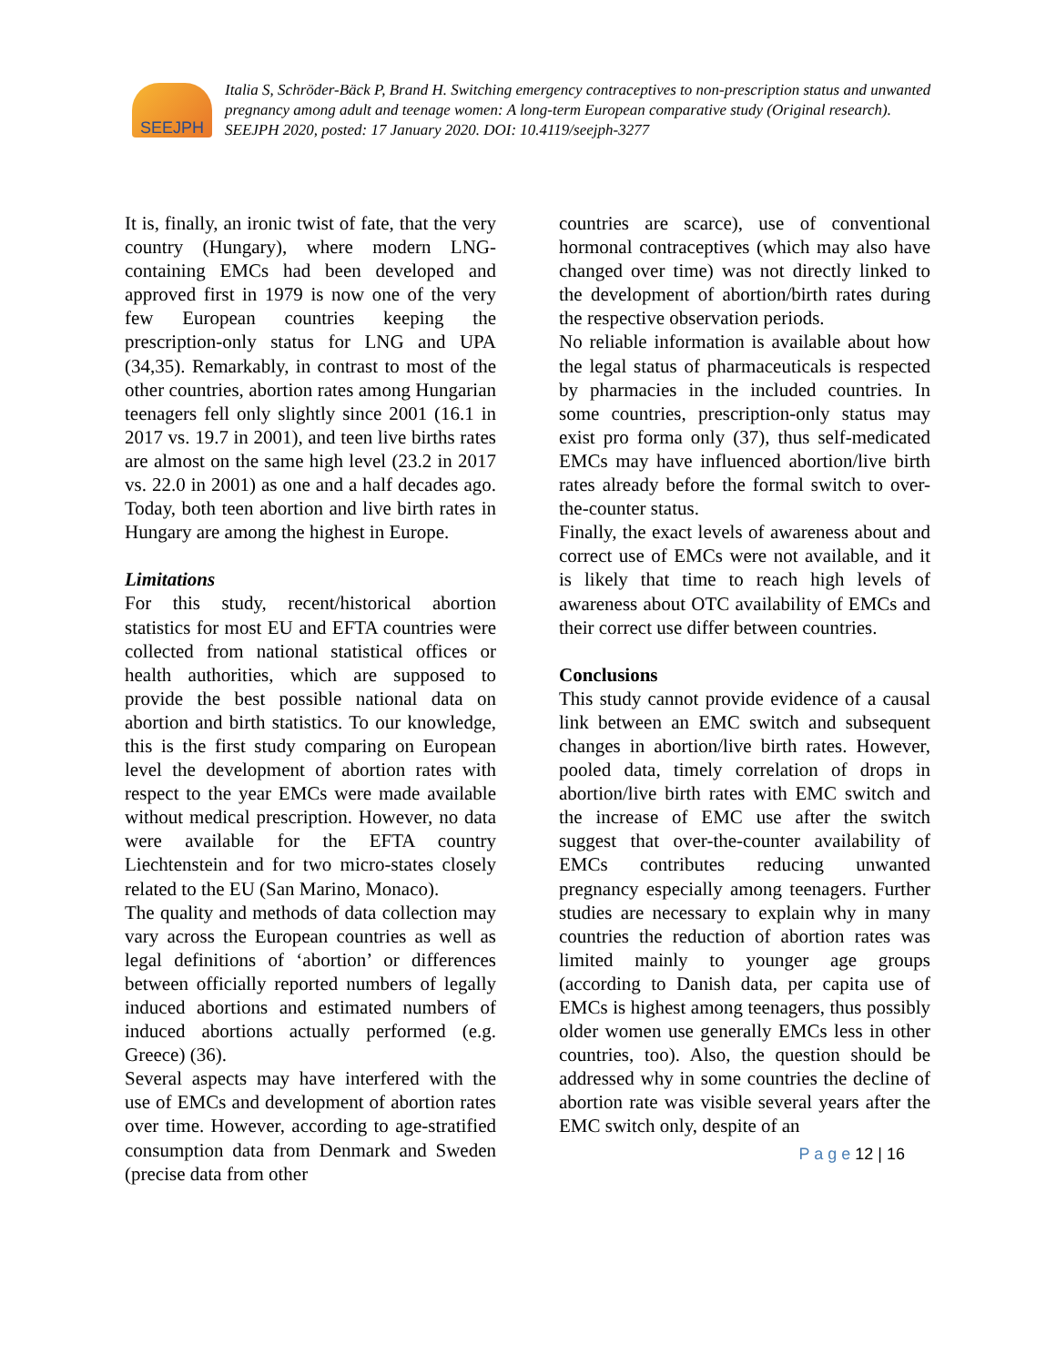SEEJPH
Italia S, Schröder-Bäck P, Brand H. Switching emergency contraceptives to non-prescription status and unwanted pregnancy among adult and teenage women: A long-term European comparative study (Original research). SEEJPH 2020, posted: 17 January 2020. DOI: 10.4119/seejph-3277
It is, finally, an ironic twist of fate, that the very country (Hungary), where modern LNG-containing EMCs had been developed and approved first in 1979 is now one of the very few European countries keeping the prescription-only status for LNG and UPA (34,35). Remarkably, in contrast to most of the other countries, abortion rates among Hungarian teenagers fell only slightly since 2001 (16.1 in 2017 vs. 19.7 in 2001), and teen live births rates are almost on the same high level (23.2 in 2017 vs. 22.0 in 2001) as one and a half decades ago. Today, both teen abortion and live birth rates in Hungary are among the highest in Europe.
Limitations
For this study, recent/historical abortion statistics for most EU and EFTA countries were collected from national statistical offices or health authorities, which are supposed to provide the best possible national data on abortion and birth statistics. To our knowledge, this is the first study comparing on European level the development of abortion rates with respect to the year EMCs were made available without medical prescription. However, no data were available for the EFTA country Liechtenstein and for two micro-states closely related to the EU (San Marino, Monaco).
The quality and methods of data collection may vary across the European countries as well as legal definitions of ‘abortion’ or differences between officially reported numbers of legally induced abortions and estimated numbers of induced abortions actually performed (e.g. Greece) (36).
Several aspects may have interfered with the use of EMCs and development of abortion rates over time. However, according to age-stratified consumption data from Denmark and Sweden (precise data from other
countries are scarce), use of conventional hormonal contraceptives (which may also have changed over time) was not directly linked to the development of abortion/birth rates during the respective observation periods.
No reliable information is available about how the legal status of pharmaceuticals is respected by pharmacies in the included countries. In some countries, prescription-only status may exist pro forma only (37), thus self-medicated EMCs may have influenced abortion/live birth rates already before the formal switch to over-the-counter status.
Finally, the exact levels of awareness about and correct use of EMCs were not available, and it is likely that time to reach high levels of awareness about OTC availability of EMCs and their correct use differ between countries.
Conclusions
This study cannot provide evidence of a causal link between an EMC switch and subsequent changes in abortion/live birth rates. However, pooled data, timely correlation of drops in abortion/live birth rates with EMC switch and the increase of EMC use after the switch suggest that over-the-counter availability of EMCs contributes reducing unwanted pregnancy especially among teenagers. Further studies are necessary to explain why in many countries the reduction of abortion rates was limited mainly to younger age groups (according to Danish data, per capita use of EMCs is highest among teenagers, thus possibly older women use generally EMCs less in other countries, too). Also, the question should be addressed why in some countries the decline of abortion rate was visible several years after the EMC switch only, despite of an
P a g e 12 | 16